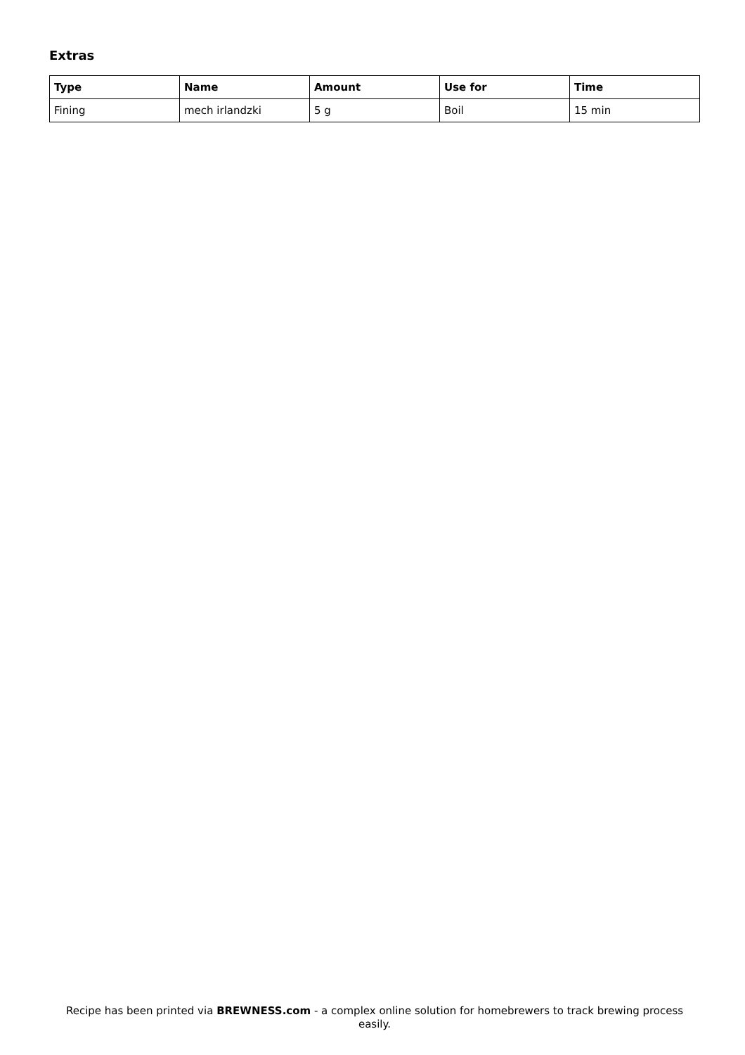Extras
| Type | Name | Amount | Use for | Time |
| --- | --- | --- | --- | --- |
| Fining | mech irlandzki | 5 g | Boil | 15 min |
Recipe has been printed via BREWNESS.com - a complex online solution for homebrewers to track brewing process easily.